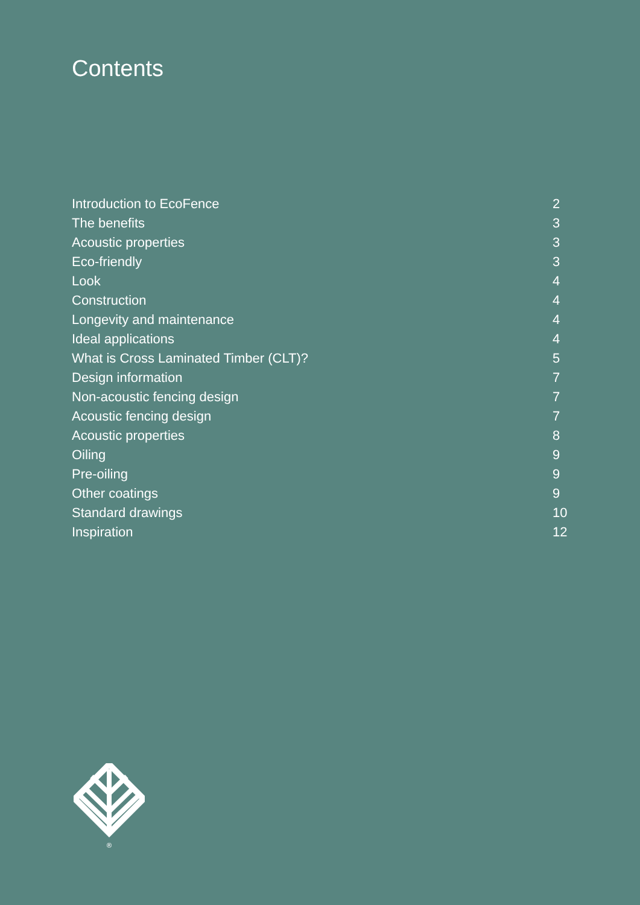Contents
Introduction to EcoFence 2
The benefits 3
Acoustic properties 3
Eco-friendly 3
Look 4
Construction 4
Longevity and maintenance 4
Ideal applications 4
What is Cross Laminated Timber (CLT)? 5
Design information 7
Non-acoustic fencing design 7
Acoustic fencing design 7
Acoustic properties 8
Oiling 9
Pre-oiling 9
Other coatings 9
Standard drawings 10
Inspiration 12
®